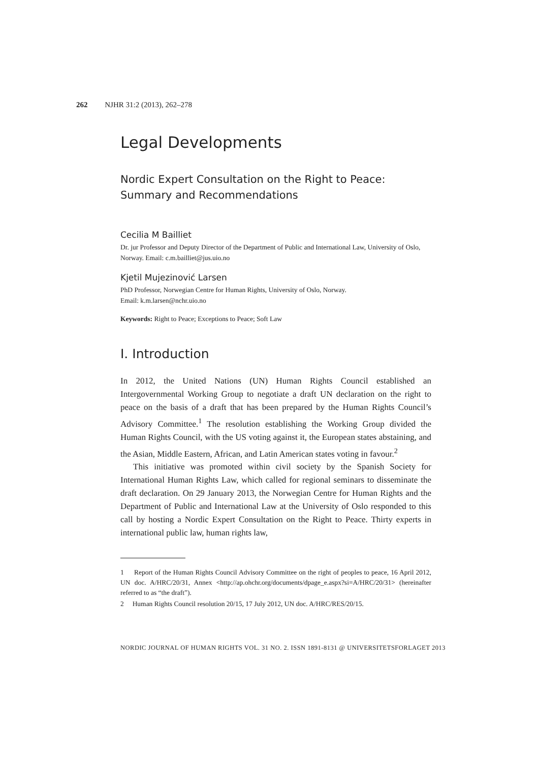262 NJHR 31:2 (2013), 262–278
Legal Developments
Nordic Expert Consultation on the Right to Peace:
Summary and Recommendations
Cecilia M Bailliet
Dr. jur Professor and Deputy Director of the Department of Public and International Law, University of Oslo, Norway. Email: c.m.bailliet@jus.uio.no
Kjetil Mujezinović Larsen
PhD Professor, Norwegian Centre for Human Rights, University of Oslo, Norway.
Email: k.m.larsen@nchr.uio.no
Keywords: Right to Peace; Exceptions to Peace; Soft Law
I. Introduction
In 2012, the United Nations (UN) Human Rights Council established an Intergovernmental Working Group to negotiate a draft UN declaration on the right to peace on the basis of a draft that has been prepared by the Human Rights Council’s Advisory Committee.<sup>1</sup> The resolution establishing the Working Group divided the Human Rights Council, with the US voting against it, the European states abstaining, and the Asian, Middle Eastern, African, and Latin American states voting in favour.<sup>2</sup>
This initiative was promoted within civil society by the Spanish Society for International Human Rights Law, which called for regional seminars to disseminate the draft declaration. On 29 January 2013, the Norwegian Centre for Human Rights and the Department of Public and International Law at the University of Oslo responded to this call by hosting a Nordic Expert Consultation on the Right to Peace. Thirty experts in international public law, human rights law,
1 Report of the Human Rights Council Advisory Committee on the right of peoples to peace, 16 April 2012, UN doc. A/HRC/20/31, Annex <http://ap.ohchr.org/documents/dpage_e.aspx?si=A/HRC/20/31> (hereinafter referred to as “the draft”).
2 Human Rights Council resolution 20/15, 17 July 2012, UN doc. A/HRC/RES/20/15.
NORDIC JOURNAL OF HUMAN RIGHTS VOL. 31 NO. 2. ISSN 1891-8131 @ UNIVERSITETSFORLAGET 2013